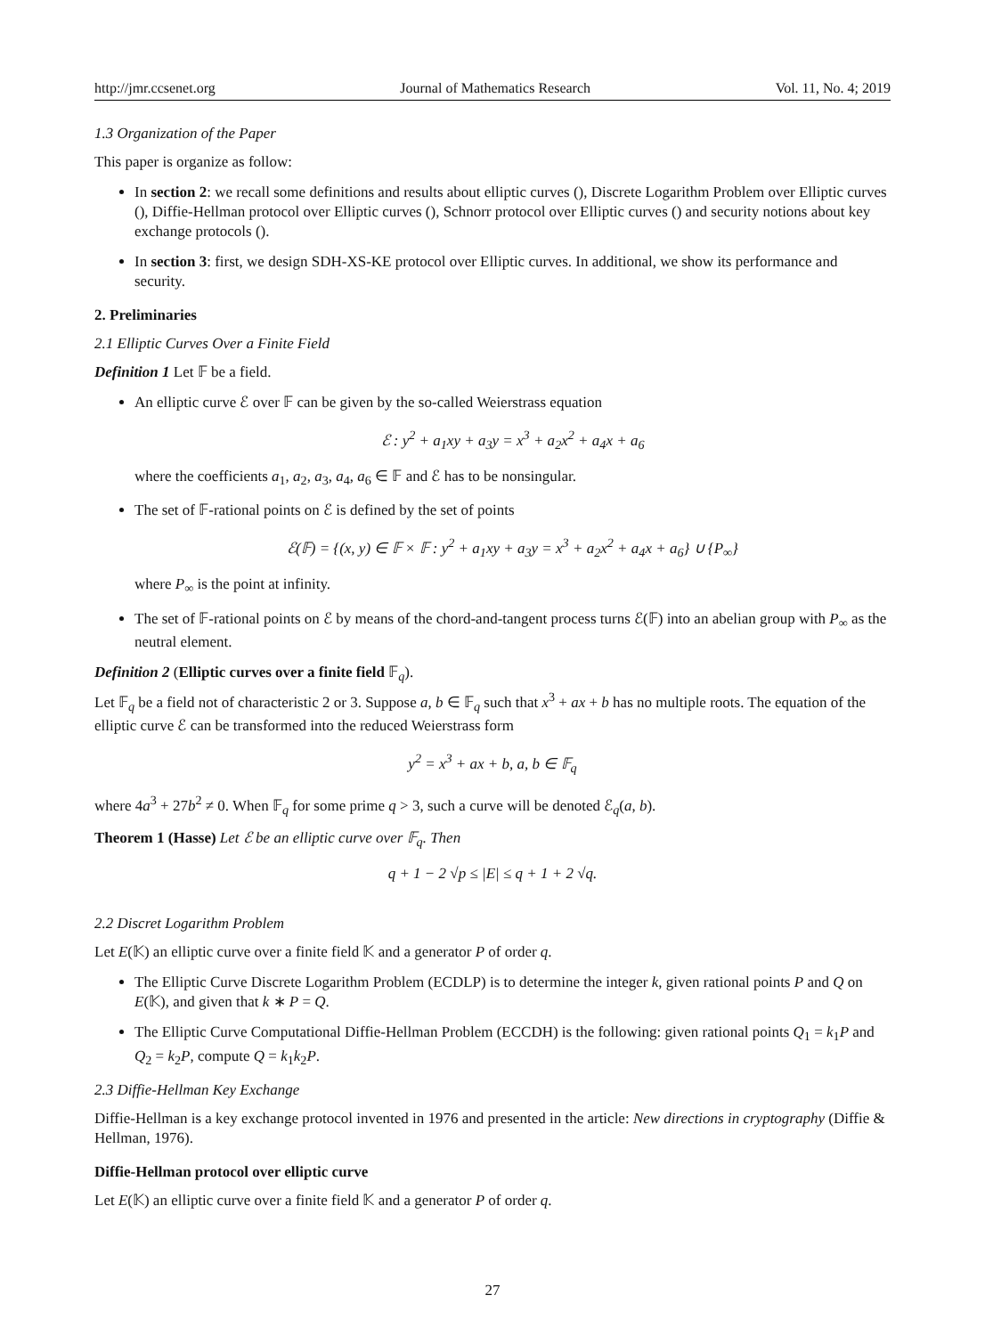http://jmr.ccsenet.org Journal of Mathematics Research Vol. 11, No. 4; 2019
1.3 Organization of the Paper
This paper is organize as follow:
In section 2: we recall some definitions and results about elliptic curves (), Discrete Logarithm Problem over Elliptic curves (), Diffie-Hellman protocol over Elliptic curves (), Schnorr protocol over Elliptic curves () and security notions about key exchange protocols ().
In section 3: first, we design SDH-XS-KE protocol over Elliptic curves. In additional, we show its performance and security.
2. Preliminaries
2.1 Elliptic Curves Over a Finite Field
Definition 1 Let 𝔽 be a field.
An elliptic curve ℰ over 𝔽 can be given by the so-called Weierstrass equation
ℰ : y<sup>2</sup> + a<sub>1</sub>xy + a<sub>3</sub>y = x<sup>3</sup> + a<sub>2</sub>x<sup>2</sup> + a<sub>4</sub>x + a<sub>6</sub>
where the coefficients a<sub>1</sub>, a<sub>2</sub>, a<sub>3</sub>, a<sub>4</sub>, a<sub>6</sub> ∈ 𝔽 and ℰ has to be nonsingular.
The set of 𝔽-rational points on ℰ is defined by the set of points
ℰ(𝔽) = {(x, y) ∈ 𝔽 × 𝔽 : y<sup>2</sup> + a<sub>1</sub>xy + a<sub>3</sub>y = x<sup>3</sup> + a<sub>2</sub>x<sup>2</sup> + a<sub>4</sub>x + a<sub>6</sub>} ∪ {P<sub>∞</sub>}
where P<sub>∞</sub> is the point at infinity.
The set of 𝔽-rational points on ℰ by means of the chord-and-tangent process turns ℰ(𝔽) into an abelian group with P<sub>∞</sub> as the neutral element.
Definition 2 (Elliptic curves over a finite field 𝔽<sub>q</sub>).
Let 𝔽<sub>q</sub> be a field not of characteristic 2 or 3. Suppose a, b ∈ 𝔽<sub>q</sub> such that x<sup>3</sup> + ax + b has no multiple roots. The equation of the elliptic curve ℰ can be transformed into the reduced Weierstrass form
y<sup>2</sup> = x<sup>3</sup> + ax + b, a, b ∈ 𝔽<sub>q</sub>
where 4a<sup>3</sup> + 27b<sup>2</sup> ≠ 0. When 𝔽<sub>q</sub> for some prime q > 3, such a curve will be denoted ℰ<sub>q</sub>(a, b).
Theorem 1 (Hasse) Let ℰ be an elliptic curve over 𝔽<sub>q</sub>. Then
q + 1 − 2 √p ≤ |E| ≤ q + 1 + 2 √q.
2.2 Discret Logarithm Problem
Let E(𝕂) an elliptic curve over a finite field 𝕂 and a generator P of order q.
The Elliptic Curve Discrete Logarithm Problem (ECDLP) is to determine the integer k, given rational points P and Q on E(𝕂), and given that k ∗ P = Q.
The Elliptic Curve Computational Diffie-Hellman Problem (ECCDH) is the following: given rational points Q<sub>1</sub> = k<sub>1</sub>P and Q<sub>2</sub> = k<sub>2</sub>P, compute Q = k<sub>1</sub>k<sub>2</sub>P.
2.3 Diffie-Hellman Key Exchange
Diffie-Hellman is a key exchange protocol invented in 1976 and presented in the article: New directions in cryptography (Diffie & Hellman, 1976).
Diffie-Hellman protocol over elliptic curve
Let E(𝕂) an elliptic curve over a finite field 𝕂 and a generator P of order q.
27